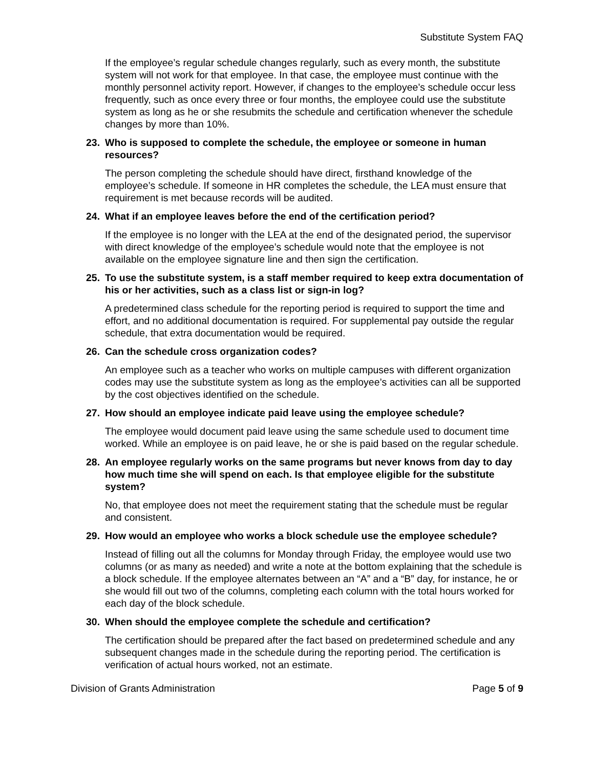Substitute System FAQ
If the employee’s regular schedule changes regularly, such as every month, the substitute system will not work for that employee. In that case, the employee must continue with the monthly personnel activity report. However, if changes to the employee’s schedule occur less frequently, such as once every three or four months, the employee could use the substitute system as long as he or she resubmits the schedule and certification whenever the schedule changes by more than 10%.
23. Who is supposed to complete the schedule, the employee or someone in human resources?
The person completing the schedule should have direct, firsthand knowledge of the employee’s schedule. If someone in HR completes the schedule, the LEA must ensure that requirement is met because records will be audited.
24. What if an employee leaves before the end of the certification period?
If the employee is no longer with the LEA at the end of the designated period, the supervisor with direct knowledge of the employee’s schedule would note that the employee is not available on the employee signature line and then sign the certification.
25. To use the substitute system, is a staff member required to keep extra documentation of his or her activities, such as a class list or sign-in log?
A predetermined class schedule for the reporting period is required to support the time and effort, and no additional documentation is required. For supplemental pay outside the regular schedule, that extra documentation would be required.
26. Can the schedule cross organization codes?
An employee such as a teacher who works on multiple campuses with different organization codes may use the substitute system as long as the employee’s activities can all be supported by the cost objectives identified on the schedule.
27. How should an employee indicate paid leave using the employee schedule?
The employee would document paid leave using the same schedule used to document time worked. While an employee is on paid leave, he or she is paid based on the regular schedule.
28. An employee regularly works on the same programs but never knows from day to day how much time she will spend on each. Is that employee eligible for the substitute system?
No, that employee does not meet the requirement stating that the schedule must be regular and consistent.
29. How would an employee who works a block schedule use the employee schedule?
Instead of filling out all the columns for Monday through Friday, the employee would use two columns (or as many as needed) and write a note at the bottom explaining that the schedule is a block schedule. If the employee alternates between an “A” and a “B” day, for instance, he or she would fill out two of the columns, completing each column with the total hours worked for each day of the block schedule.
30. When should the employee complete the schedule and certification?
The certification should be prepared after the fact based on predetermined schedule and any subsequent changes made in the schedule during the reporting period. The certification is verification of actual hours worked, not an estimate.
Division of Grants Administration Page 5 of 9